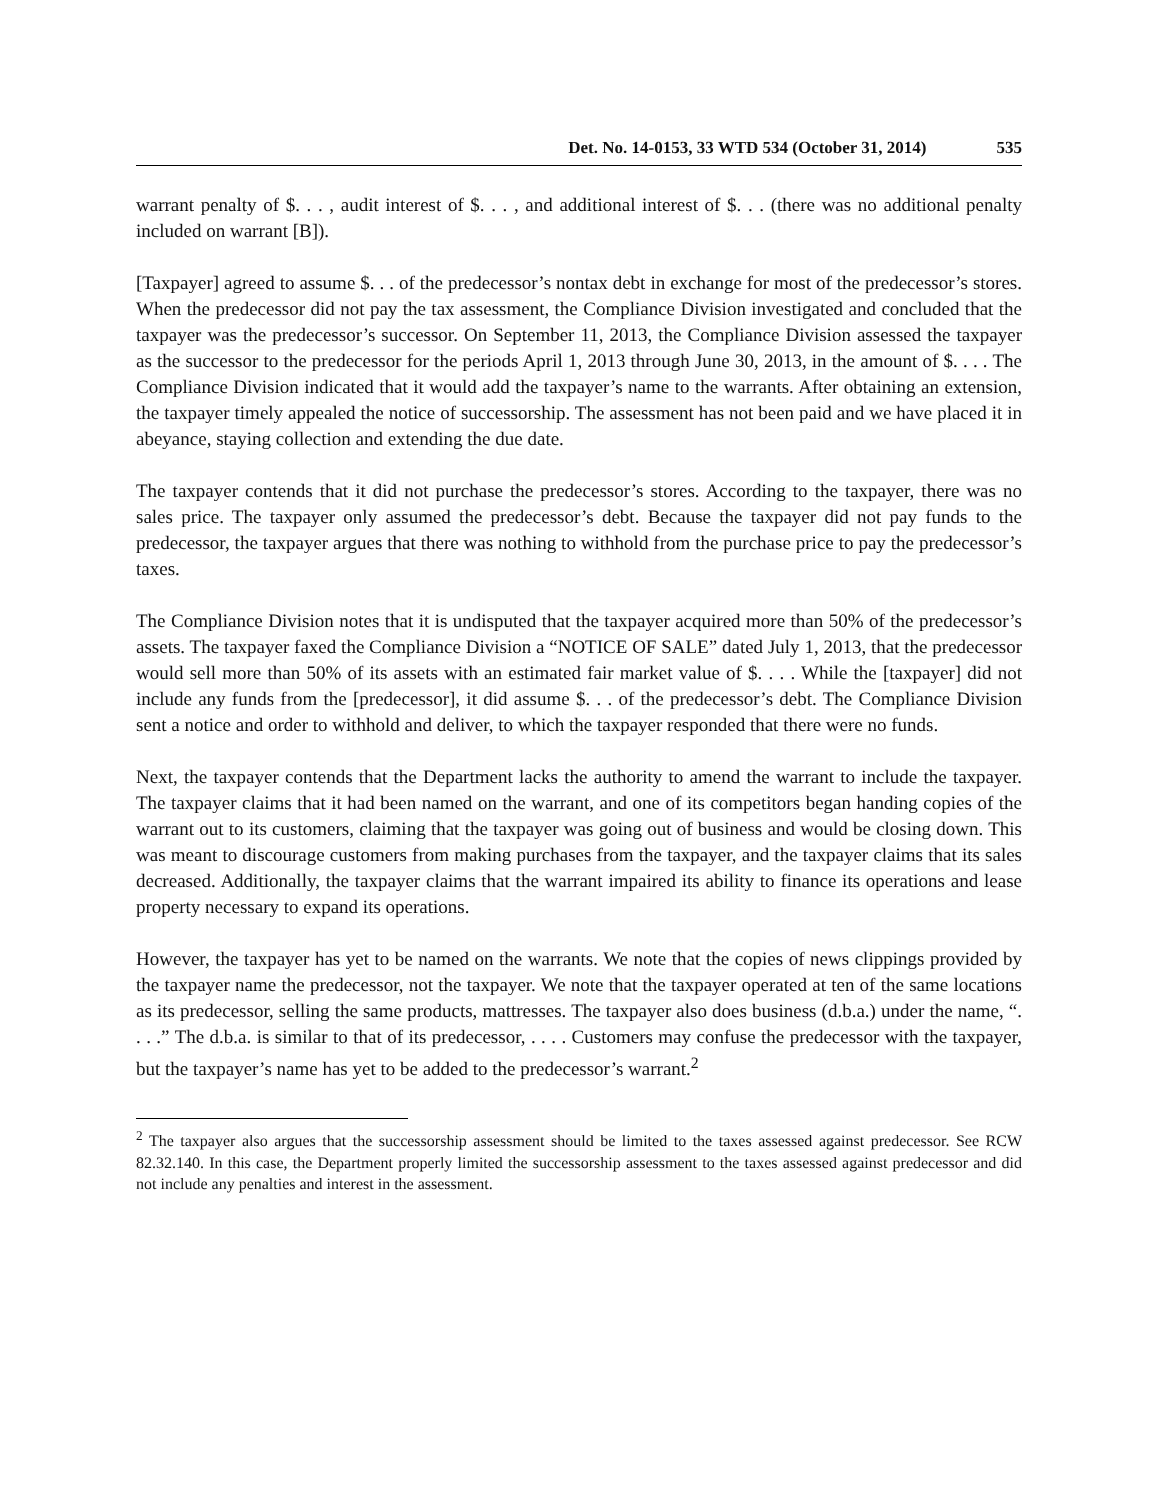Det. No. 14-0153, 33 WTD 534 (October 31, 2014) 535
warrant penalty of $. . . , audit interest of $. . . , and additional interest of $. . . (there was no additional penalty included on warrant [B]).
[Taxpayer] agreed to assume $. . . of the predecessor’s nontax debt in exchange for most of the predecessor’s stores. When the predecessor did not pay the tax assessment, the Compliance Division investigated and concluded that the taxpayer was the predecessor’s successor. On September 11, 2013, the Compliance Division assessed the taxpayer as the successor to the predecessor for the periods April 1, 2013 through June 30, 2013, in the amount of $. . . . The Compliance Division indicated that it would add the taxpayer’s name to the warrants. After obtaining an extension, the taxpayer timely appealed the notice of successorship. The assessment has not been paid and we have placed it in abeyance, staying collection and extending the due date.
The taxpayer contends that it did not purchase the predecessor’s stores. According to the taxpayer, there was no sales price. The taxpayer only assumed the predecessor’s debt. Because the taxpayer did not pay funds to the predecessor, the taxpayer argues that there was nothing to withhold from the purchase price to pay the predecessor’s taxes.
The Compliance Division notes that it is undisputed that the taxpayer acquired more than 50% of the predecessor’s assets. The taxpayer faxed the Compliance Division a “NOTICE OF SALE” dated July 1, 2013, that the predecessor would sell more than 50% of its assets with an estimated fair market value of $. . . . While the [taxpayer] did not include any funds from the [predecessor], it did assume $. . . of the predecessor’s debt. The Compliance Division sent a notice and order to withhold and deliver, to which the taxpayer responded that there were no funds.
Next, the taxpayer contends that the Department lacks the authority to amend the warrant to include the taxpayer. The taxpayer claims that it had been named on the warrant, and one of its competitors began handing copies of the warrant out to its customers, claiming that the taxpayer was going out of business and would be closing down. This was meant to discourage customers from making purchases from the taxpayer, and the taxpayer claims that its sales decreased. Additionally, the taxpayer claims that the warrant impaired its ability to finance its operations and lease property necessary to expand its operations.
However, the taxpayer has yet to be named on the warrants. We note that the copies of news clippings provided by the taxpayer name the predecessor, not the taxpayer. We note that the taxpayer operated at ten of the same locations as its predecessor, selling the same products, mattresses. The taxpayer also does business (d.b.a.) under the name, “. . . .” The d.b.a. is similar to that of its predecessor, . . . . Customers may confuse the predecessor with the taxpayer, but the taxpayer’s name has yet to be added to the predecessor’s warrant.<sup>2</sup>
<sup>2</sup> The taxpayer also argues that the successorship assessment should be limited to the taxes assessed against predecessor. See RCW 82.32.140. In this case, the Department properly limited the successorship assessment to the taxes assessed against predecessor and did not include any penalties and interest in the assessment.